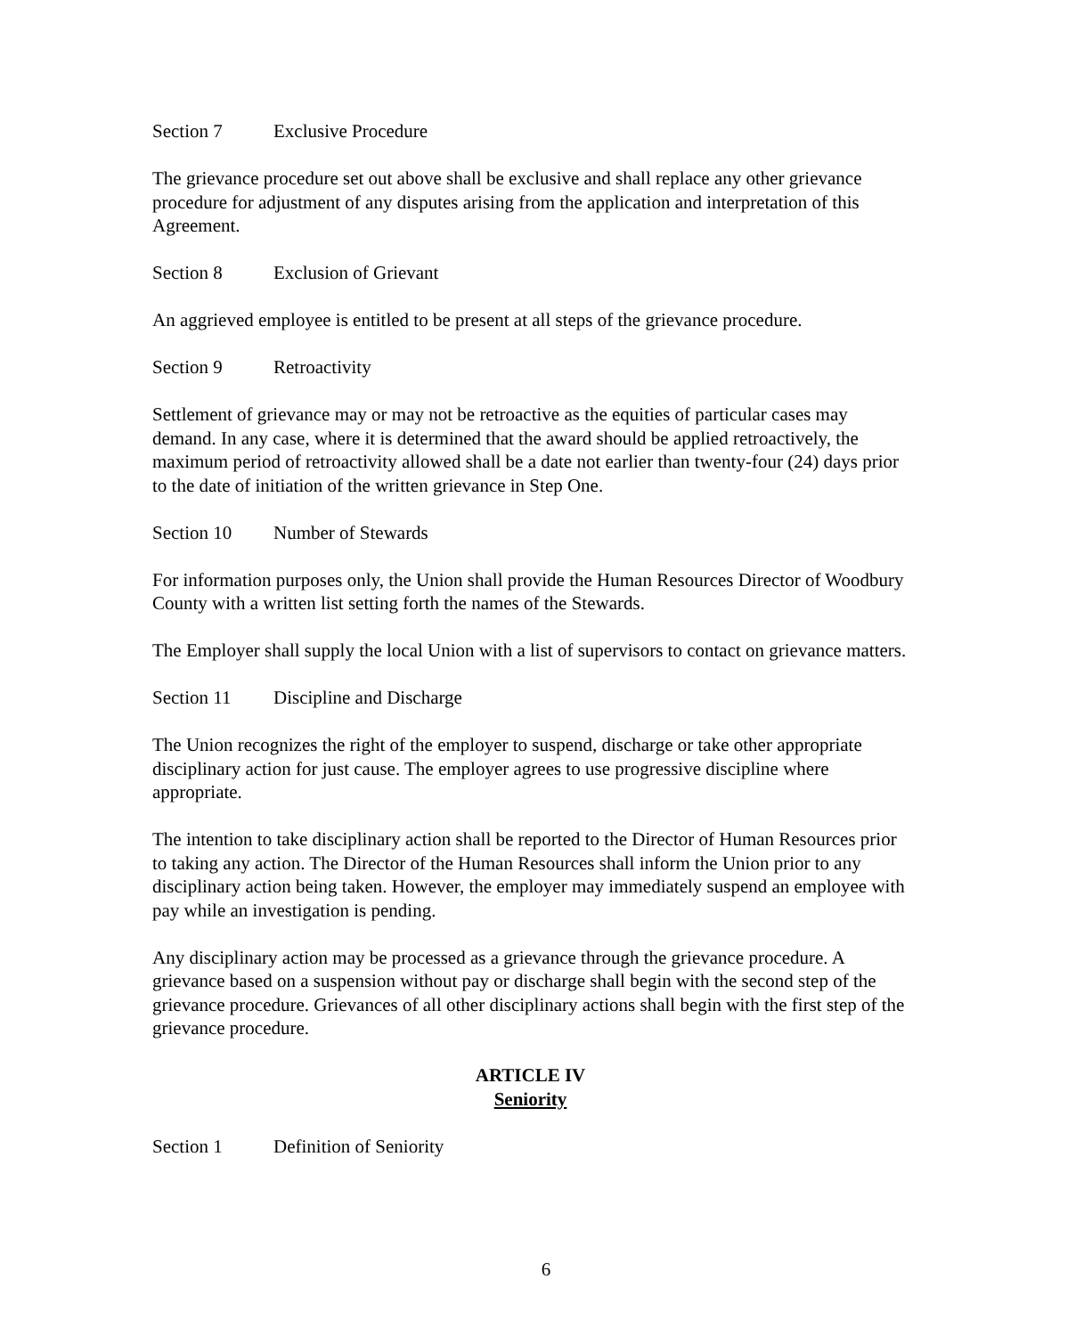Section 7 Exclusive Procedure
The grievance procedure set out above shall be exclusive and shall replace any other grievance procedure for adjustment of any disputes arising from the application and interpretation of this Agreement.
Section 8 Exclusion of Grievant
An aggrieved employee is entitled to be present at all steps of the grievance procedure.
Section 9 Retroactivity
Settlement of grievance may or may not be retroactive as the equities of particular cases may demand. In any case, where it is determined that the award should be applied retroactively, the maximum period of retroactivity allowed shall be a date not earlier than twenty-four (24) days prior to the date of initiation of the written grievance in Step One.
Section 10 Number of Stewards
For information purposes only, the Union shall provide the Human Resources Director of Woodbury County with a written list setting forth the names of the Stewards.
The Employer shall supply the local Union with a list of supervisors to contact on grievance matters.
Section 11 Discipline and Discharge
The Union recognizes the right of the employer to suspend, discharge or take other appropriate disciplinary action for just cause. The employer agrees to use progressive discipline where appropriate.
The intention to take disciplinary action shall be reported to the Director of Human Resources prior to taking any action. The Director of the Human Resources shall inform the Union prior to any disciplinary action being taken. However, the employer may immediately suspend an employee with pay while an investigation is pending.
Any disciplinary action may be processed as a grievance through the grievance procedure. A grievance based on a suspension without pay or discharge shall begin with the second step of the grievance procedure. Grievances of all other disciplinary actions shall begin with the first step of the grievance procedure.
ARTICLE IV
Seniority
Section 1 Definition of Seniority
6